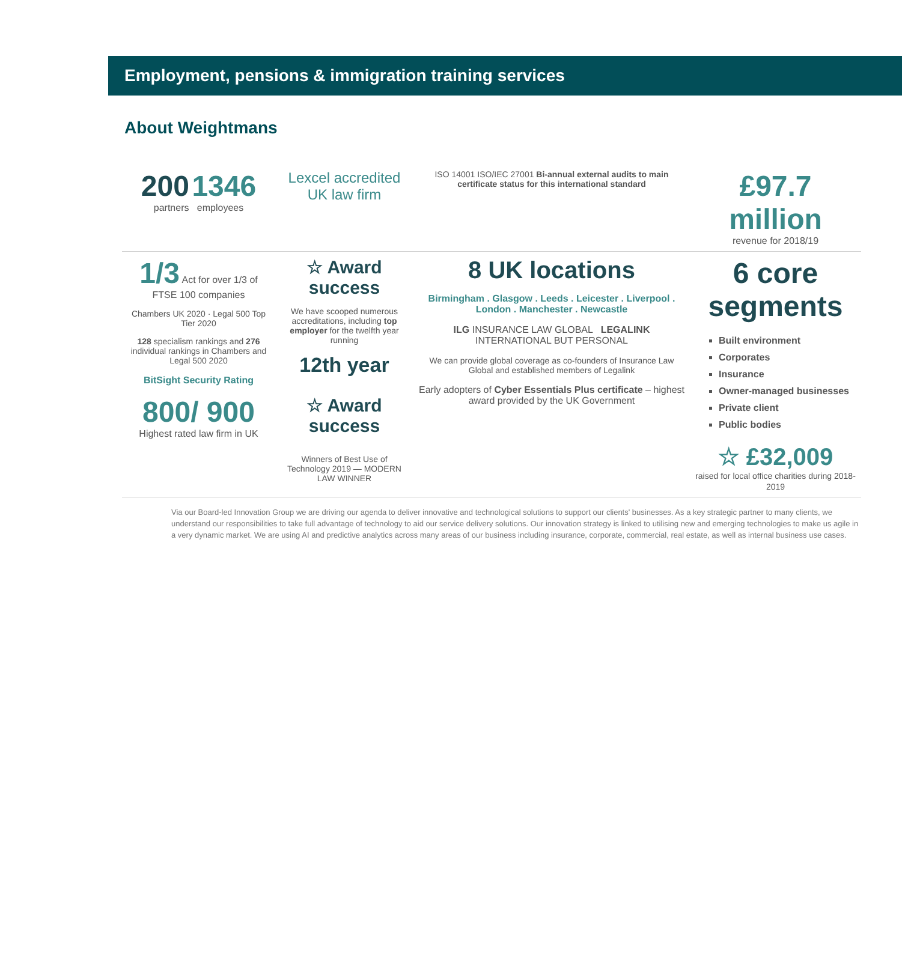Employment, pensions & immigration training services
About Weightmans
200 1346
partners employees
Lexcel accredited UK law firm
ISO 14001 ISO/IEC 27001 Bi-annual external audits to main certificate status for this international standard
£97.7 million
revenue for 2018/19
1/3 Act for over 1/3 of FTSE 100 companies
Chambers UK 2020 · Legal 500 Top Tier 2020
128 specialism rankings and 276 individual rankings in Chambers and Legal 500 2020
BitSight Security Rating
800/ 900
Highest rated law firm in UK
☆ Award success
We have scooped numerous accreditations, including top employer for the twelfth year running
12th year
☆ Award success
Winners of Best Use of Technology 2019 — MODERN LAW WINNER
8 UK locations
Birmingham . Glasgow . Leeds . Leicester . Liverpool . London . Manchester . Newcastle
ILG INSURANCE LAW GLOBAL LEGALINK INTERNATIONAL BUT PERSONAL
We can provide global coverage as co-founders of Insurance Law Global and established members of Legalink
Early adopters of Cyber Essentials Plus certificate – highest award provided by the UK Government
6 core segments
Built environment
Corporates
Insurance
Owner-managed businesses
Private client
Public bodies
☆ £32,009
raised for local office charities during 2018-2019
Via our Board-led Innovation Group we are driving our agenda to deliver innovative and technological solutions to support our clients' businesses. As a key strategic partner to many clients, we understand our responsibilities to take full advantage of technology to aid our service delivery solutions. Our innovation strategy is linked to utilising new and emerging technologies to make us agile in a very dynamic market. We are using AI and predictive analytics across many areas of our business including insurance, corporate, commercial, real estate, as well as internal business use cases.